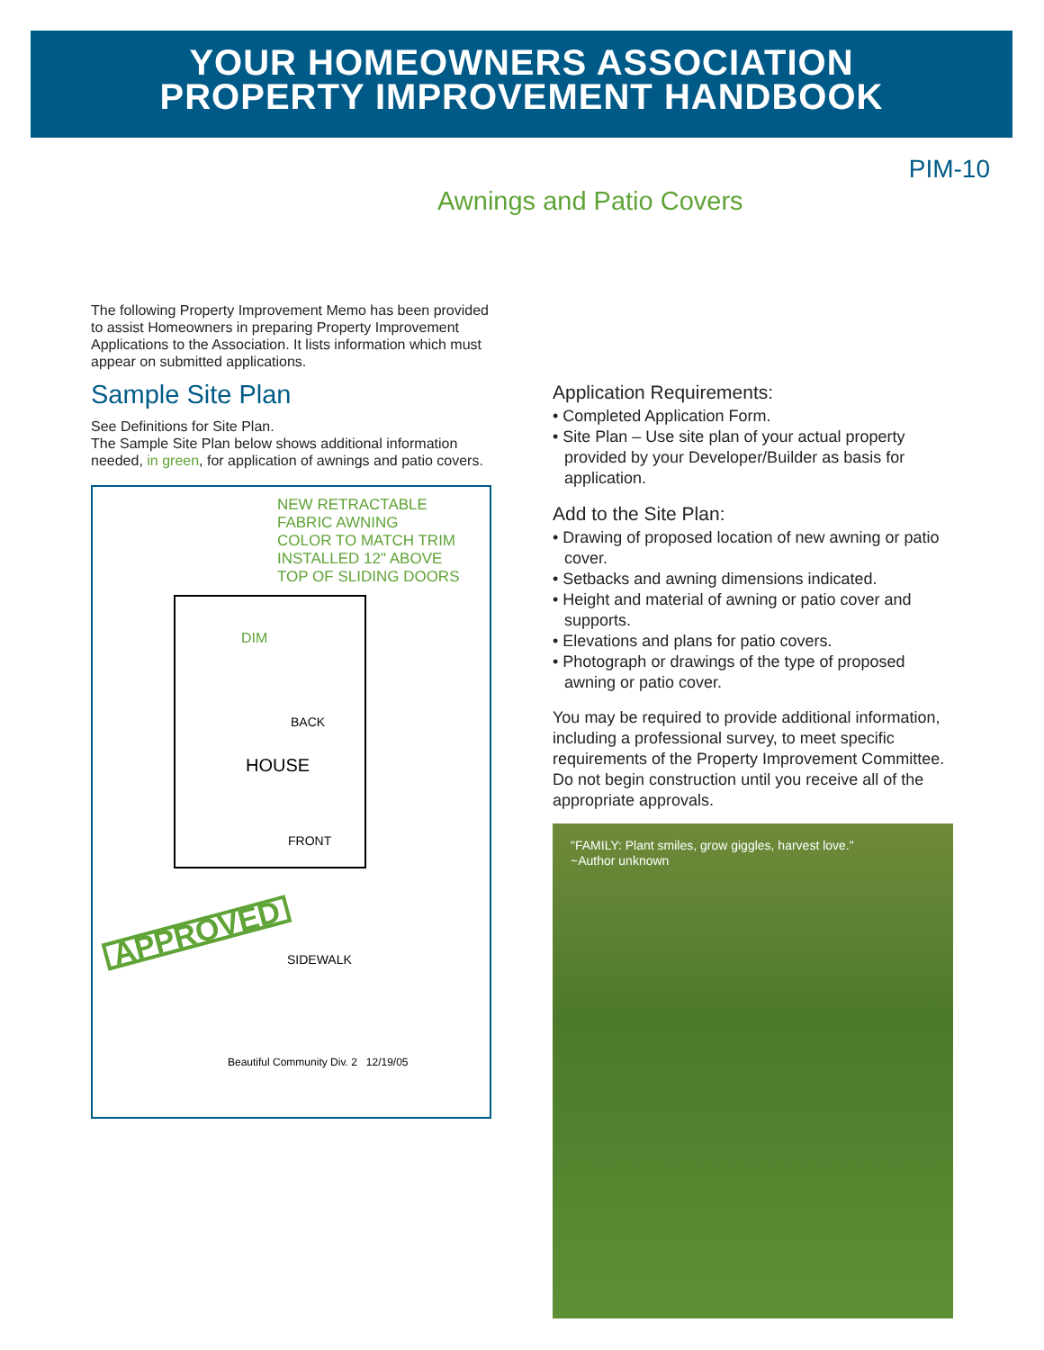YOUR HOMEOWNERS ASSOCIATION
PROPERTY IMPROVEMENT HANDBOOK
PIM-10
Awnings and Patio Covers
The following Property Improvement Memo has been provided to assist Homeowners in preparing Property Improvement Applications to the Association. It lists information which must appear on submitted applications.
Sample Site Plan
See Definitions for Site Plan.
The Sample Site Plan below shows additional information needed, in green, for application of awnings and patio covers.
NEW RETRACTABLE
FABRIC AWNING
COLOR TO MATCH TRIM
INSTALLED 12" ABOVE
TOP OF SLIDING DOORS
DIM
HOUSE
BACK
FRONT
SIDEWALK
APPROVED
Beautiful Community Div. 2 12/19/05
Application Requirements:
• Completed Application Form.
• Site Plan – Use site plan of your actual property provided by your Developer/Builder as basis for application.
Add to the Site Plan:
• Drawing of proposed location of new awning or patio cover.
• Setbacks and awning dimensions indicated.
• Height and material of awning or patio cover and supports.
• Elevations and plans for patio covers.
• Photograph or drawings of the type of proposed awning or patio cover.
You may be required to provide additional information, including a professional survey, to meet specific requirements of the Property Improvement Committee. Do not begin construction until you receive all of the appropriate approvals.
"FAMILY: Plant smiles, grow giggles, harvest love."
~Author unknown